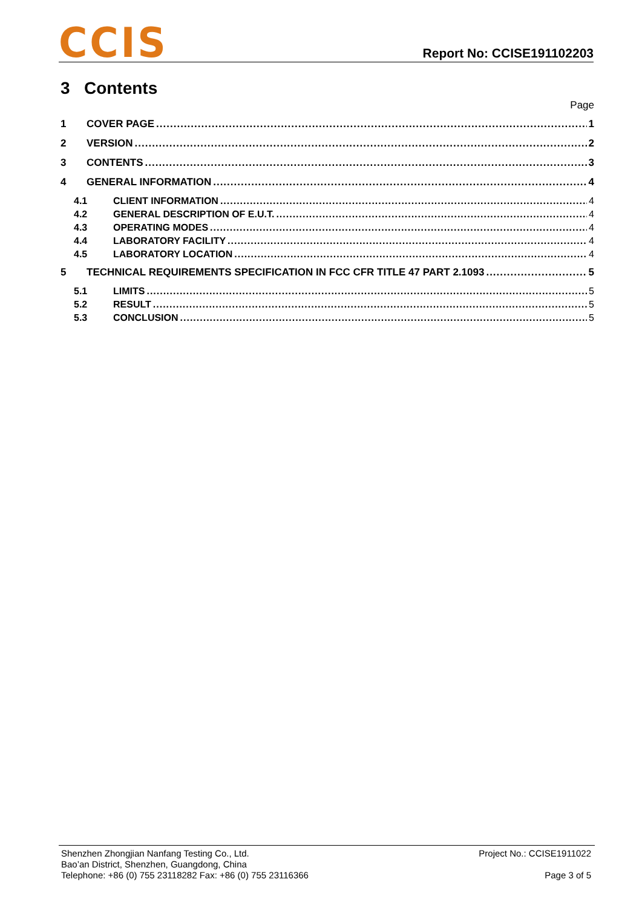CCIS
Report No: CCISE191102203
3 Contents
Page
1 COVER PAGE 1
2 VERSION 2
3 CONTENTS 3
4 GENERAL INFORMATION 4
4.1 CLIENT INFORMATION 4
4.2 GENERAL DESCRIPTION OF E.U.T. 4
4.3 OPERATING MODES 4
4.4 LABORATORY FACILITY 4
4.5 LABORATORY LOCATION 4
5 TECHNICAL REQUIREMENTS SPECIFICATION IN FCC CFR TITLE 47 PART 2.1093 5
5.1 LIMITS 5
5.2 RESULT 5
5.3 CONCLUSION 5
Shenzhen Zhongjian Nanfang Testing Co., Ltd.
Bao’an District, Shenzhen, Guangdong, China
Telephone: +86 (0) 755 23118282 Fax: +86 (0) 755 23116366
Project No.: CCISE1911022
Page 3 of 5